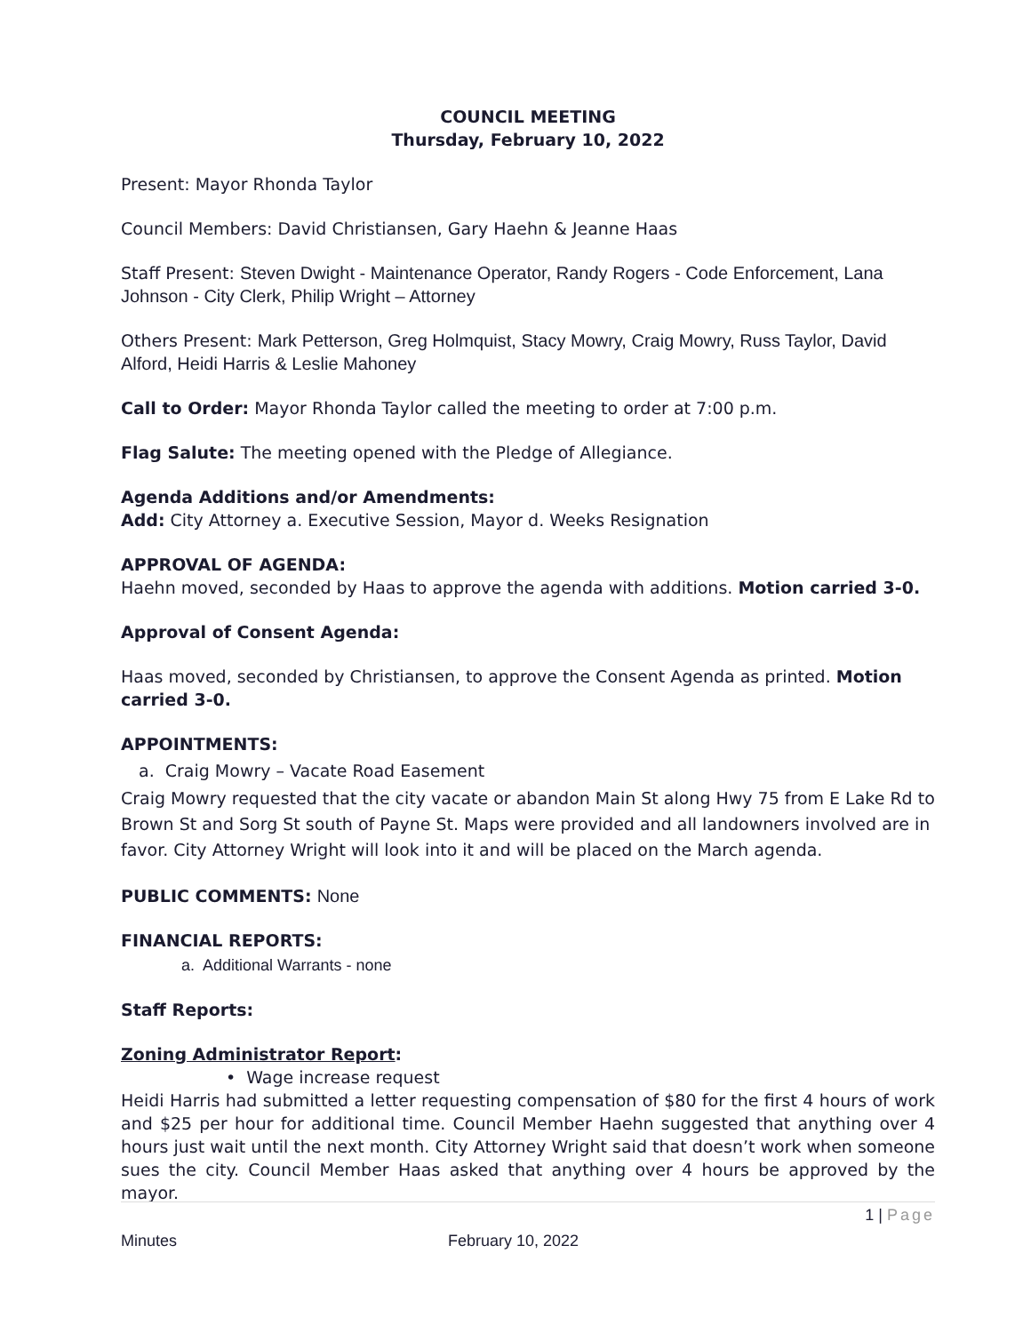COUNCIL MEETING
Thursday, February 10, 2022
Present: Mayor Rhonda Taylor
Council Members: David Christiansen, Gary Haehn & Jeanne Haas
Staff Present: Steven Dwight - Maintenance Operator, Randy Rogers - Code Enforcement, Lana Johnson - City Clerk, Philip Wright – Attorney
Others Present: Mark Petterson, Greg Holmquist, Stacy Mowry, Craig Mowry, Russ Taylor, David Alford, Heidi Harris & Leslie Mahoney
Call to Order: Mayor Rhonda Taylor called the meeting to order at 7:00 p.m.
Flag Salute: The meeting opened with the Pledge of Allegiance.
Agenda Additions and/or Amendments:
Add: City Attorney a. Executive Session, Mayor d. Weeks Resignation
APPROVAL OF AGENDA:
Haehn moved, seconded by Haas to approve the agenda with additions. Motion carried 3-0.
Approval of Consent Agenda:
Haas moved, seconded by Christiansen, to approve the Consent Agenda as printed. Motion carried 3-0.
APPOINTMENTS:
a. Craig Mowry – Vacate Road Easement
Craig Mowry requested that the city vacate or abandon Main St along Hwy 75 from E Lake Rd to Brown St and Sorg St south of Payne St. Maps were provided and all landowners involved are in favor. City Attorney Wright will look into it and will be placed on the March agenda.
PUBLIC COMMENTS: None
FINANCIAL REPORTS:
a. Additional Warrants - none
Staff Reports:
Zoning Administrator Report:
• Wage increase request
Heidi Harris had submitted a letter requesting compensation of $80 for the first 4 hours of work and $25 per hour for additional time. Council Member Haehn suggested that anything over 4 hours just wait until the next month. City Attorney Wright said that doesn’t work when someone sues the city. Council Member Haas asked that anything over 4 hours be approved by the mayor.
1 | Page
Minutes February 10, 2022